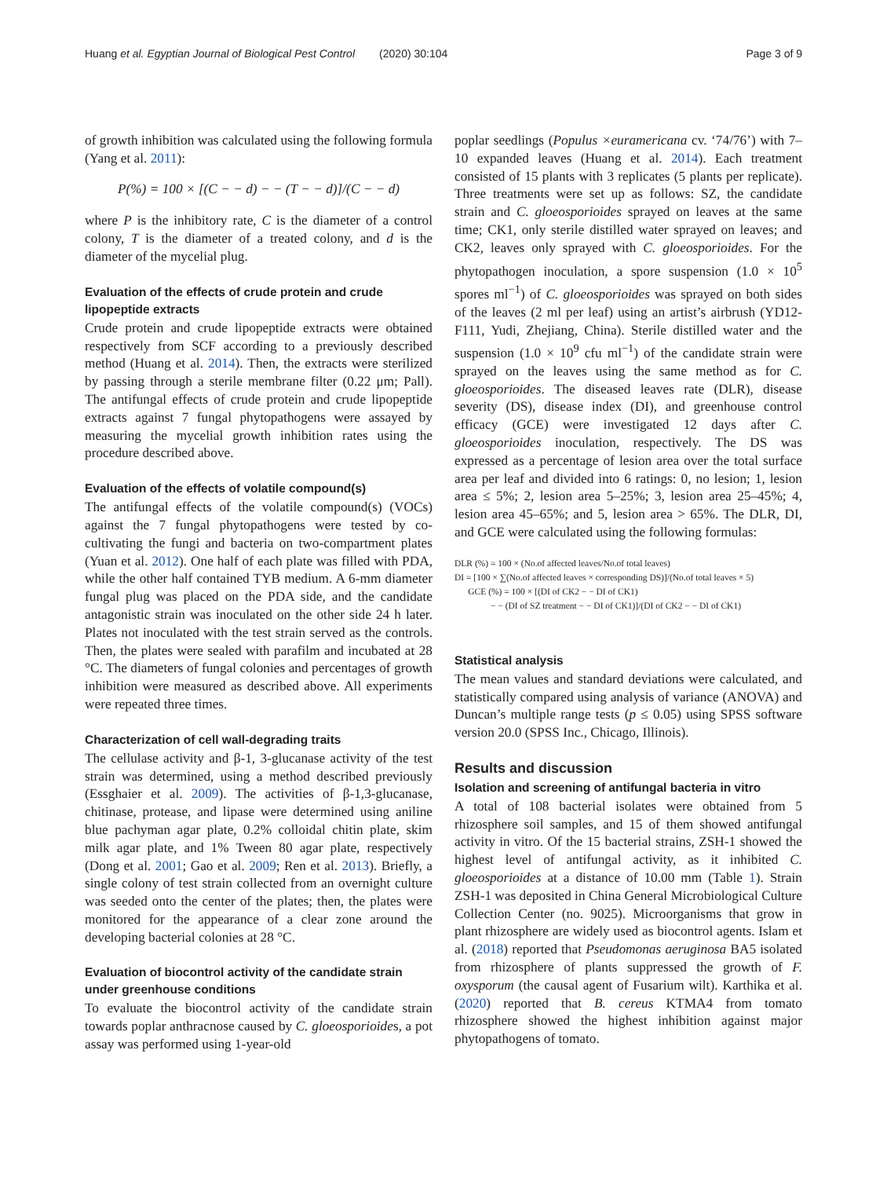Huang et al. Egyptian Journal of Biological Pest Control (2020) 30:104 Page 3 of 9
of growth inhibition was calculated using the following formula (Yang et al. 2011):
P(%) = 100 × [(C − − d) − − (T − − d)]/(C − − d)
where P is the inhibitory rate, C is the diameter of a control colony, T is the diameter of a treated colony, and d is the diameter of the mycelial plug.
Evaluation of the effects of crude protein and crude lipopeptide extracts
Crude protein and crude lipopeptide extracts were obtained respectively from SCF according to a previously described method (Huang et al. 2014). Then, the extracts were sterilized by passing through a sterile membrane filter (0.22 μm; Pall). The antifungal effects of crude protein and crude lipopeptide extracts against 7 fungal phytopathogens were assayed by measuring the mycelial growth inhibition rates using the procedure described above.
Evaluation of the effects of volatile compound(s)
The antifungal effects of the volatile compound(s) (VOCs) against the 7 fungal phytopathogens were tested by co-cultivating the fungi and bacteria on two-compartment plates (Yuan et al. 2012). One half of each plate was filled with PDA, while the other half contained TYB medium. A 6-mm diameter fungal plug was placed on the PDA side, and the candidate antagonistic strain was inoculated on the other side 24 h later. Plates not inoculated with the test strain served as the controls. Then, the plates were sealed with parafilm and incubated at 28 °C. The diameters of fungal colonies and percentages of growth inhibition were measured as described above. All experiments were repeated three times.
Characterization of cell wall-degrading traits
The cellulase activity and β-1, 3-glucanase activity of the test strain was determined, using a method described previously (Essghaier et al. 2009). The activities of β-1,3-glucanase, chitinase, protease, and lipase were determined using aniline blue pachyman agar plate, 0.2% colloidal chitin plate, skim milk agar plate, and 1% Tween 80 agar plate, respectively (Dong et al. 2001; Gao et al. 2009; Ren et al. 2013). Briefly, a single colony of test strain collected from an overnight culture was seeded onto the center of the plates; then, the plates were monitored for the appearance of a clear zone around the developing bacterial colonies at 28 °C.
Evaluation of biocontrol activity of the candidate strain under greenhouse conditions
To evaluate the biocontrol activity of the candidate strain towards poplar anthracnose caused by C. gloeosporioides, a pot assay was performed using 1-year-old
poplar seedlings (Populus ×euramericana cv. ‘74/76’) with 7–10 expanded leaves (Huang et al. 2014). Each treatment consisted of 15 plants with 3 replicates (5 plants per replicate). Three treatments were set up as follows: SZ, the candidate strain and C. gloeosporioides sprayed on leaves at the same time; CK1, only sterile distilled water sprayed on leaves; and CK2, leaves only sprayed with C. gloeosporioides. For the phytopathogen inoculation, a spore suspension (1.0 × 10<sup>5</sup> spores ml<sup>−1</sup>) of C. gloeosporioides was sprayed on both sides of the leaves (2 ml per leaf) using an artist’s airbrush (YD12-F111, Yudi, Zhejiang, China). Sterile distilled water and the suspension (1.0 × 10<sup>9</sup> cfu ml<sup>−1</sup>) of the candidate strain were sprayed on the leaves using the same method as for C. gloeosporioides. The diseased leaves rate (DLR), disease severity (DS), disease index (DI), and greenhouse control efficacy (GCE) were investigated 12 days after C. gloeosporioides inoculation, respectively. The DS was expressed as a percentage of lesion area over the total surface area per leaf and divided into 6 ratings: 0, no lesion; 1, lesion area ≤ 5%; 2, lesion area 5–25%; 3, lesion area 25–45%; 4, lesion area 45–65%; and 5, lesion area > 65%. The DLR, DI, and GCE were calculated using the following formulas:
DLR (%) = 100 × (No.of affected leaves/No.of total leaves)
DI = [100 × ∑(No.of affected leaves × corresponding DS)]/(No.of total leaves × 5)
GCE (%) = 100 × [(DI of CK2 − − DI of CK1)
− − (DI of SZ treatment − − DI of CK1)]/(DI of CK2 − − DI of CK1)
Statistical analysis
The mean values and standard deviations were calculated, and statistically compared using analysis of variance (ANOVA) and Duncan’s multiple range tests (p ≤ 0.05) using SPSS software version 20.0 (SPSS Inc., Chicago, Illinois).
Results and discussion
Isolation and screening of antifungal bacteria in vitro
A total of 108 bacterial isolates were obtained from 5 rhizosphere soil samples, and 15 of them showed antifungal activity in vitro. Of the 15 bacterial strains, ZSH-1 showed the highest level of antifungal activity, as it inhibited C. gloeosporioides at a distance of 10.00 mm (Table 1). Strain ZSH-1 was deposited in China General Microbiological Culture Collection Center (no. 9025). Microorganisms that grow in plant rhizosphere are widely used as biocontrol agents. Islam et al. (2018) reported that Pseudomonas aeruginosa BA5 isolated from rhizosphere of plants suppressed the growth of F. oxysporum (the causal agent of Fusarium wilt). Karthika et al. (2020) reported that B. cereus KTMA4 from tomato rhizosphere showed the highest inhibition against major phytopathogens of tomato.